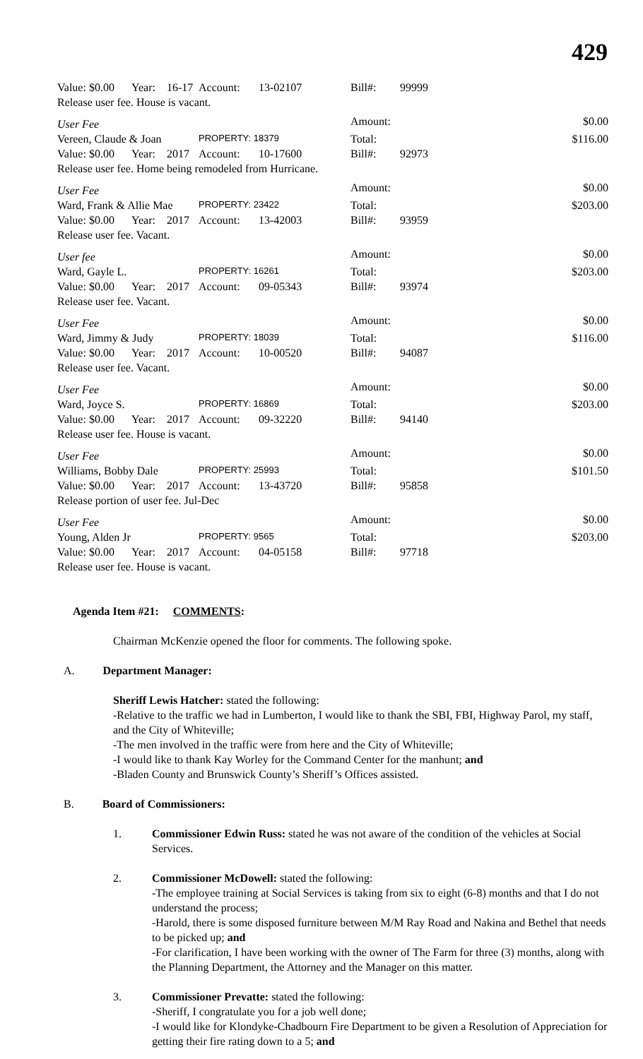429
| Value: $0.00 | Year: | 16-17 | Account: | 13-02107 | Bill#: | 99999 | |
| Release user fee. House is vacant. | | | | | | | |
| User Fee | | | | | Amount: | | $0.00 |
| Vereen, Claude & Joan | | | PROPERTY: 18379 | | Total: | | $116.00 |
| Value: $0.00 | Year: | 2017 | Account: | 10-17600 | Bill#: | 92973 | |
| Release user fee. Home being remodeled from Hurricane. | | | | | | | |
| User Fee | | | | | Amount: | | $0.00 |
| Ward, Frank & Allie Mae | | | PROPERTY: 23422 | | Total: | | $203.00 |
| Value: $0.00 | Year: | 2017 | Account: | 13-42003 | Bill#: | 93959 | |
| Release user fee. Vacant. | | | | | | | |
| User fee | | | | | Amount: | | $0.00 |
| Ward, Gayle L. | | | PROPERTY: 16261 | | Total: | | $203.00 |
| Value: $0.00 | Year: | 2017 | Account: | 09-05343 | Bill#: | 93974 | |
| Release user fee. Vacant. | | | | | | | |
| User Fee | | | | | Amount: | | $0.00 |
| Ward, Jimmy & Judy | | | PROPERTY: 18039 | | Total: | | $116.00 |
| Value: $0.00 | Year: | 2017 | Account: | 10-00520 | Bill#: | 94087 | |
| Release user fee. Vacant. | | | | | | | |
| User Fee | | | | | Amount: | | $0.00 |
| Ward, Joyce S. | | | PROPERTY: 16869 | | Total: | | $203.00 |
| Value: $0.00 | Year: | 2017 | Account: | 09-32220 | Bill#: | 94140 | |
| Release user fee. House is vacant. | | | | | | | |
| User Fee | | | | | Amount: | | $0.00 |
| Williams, Bobby Dale | | | PROPERTY: 25993 | | Total: | | $101.50 |
| Value: $0.00 | Year: | 2017 | Account: | 13-43720 | Bill#: | 95858 | |
| Release portion of user fee. Jul-Dec | | | | | | | |
| User Fee | | | | | Amount: | | $0.00 |
| Young, Alden Jr | | | PROPERTY: 9565 | | Total: | | $203.00 |
| Value: $0.00 | Year: | 2017 | Account: | 04-05158 | Bill#: | 97718 | |
| Release user fee. House is vacant. | | | | | | | |
Agenda Item #21: COMMENTS:
Chairman McKenzie opened the floor for comments. The following spoke.
A. Department Manager:
Sheriff Lewis Hatcher: stated the following:
-Relative to the traffic we had in Lumberton, I would like to thank the SBI, FBI, Highway Parol, my staff, and the City of Whiteville;
-The men involved in the traffic were from here and the City of Whiteville;
-I would like to thank Kay Worley for the Command Center for the manhunt; and
-Bladen County and Brunswick County’s Sheriff’s Offices assisted.
B. Board of Commissioners:
1. Commissioner Edwin Russ: stated he was not aware of the condition of the vehicles at Social Services.
2. Commissioner McDowell: stated the following:
-The employee training at Social Services is taking from six to eight (6-8) months and that I do not understand the process;
-Harold, there is some disposed furniture between M/M Ray Road and Nakina and Bethel that needs to be picked up; and
-For clarification, I have been working with the owner of The Farm for three (3) months, along with the Planning Department, the Attorney and the Manager on this matter.
3. Commissioner Prevatte: stated the following:
-Sheriff, I congratulate you for a job well done;
-I would like for Klondyke-Chadbourn Fire Department to be given a Resolution of Appreciation for getting their fire rating down to a 5; and